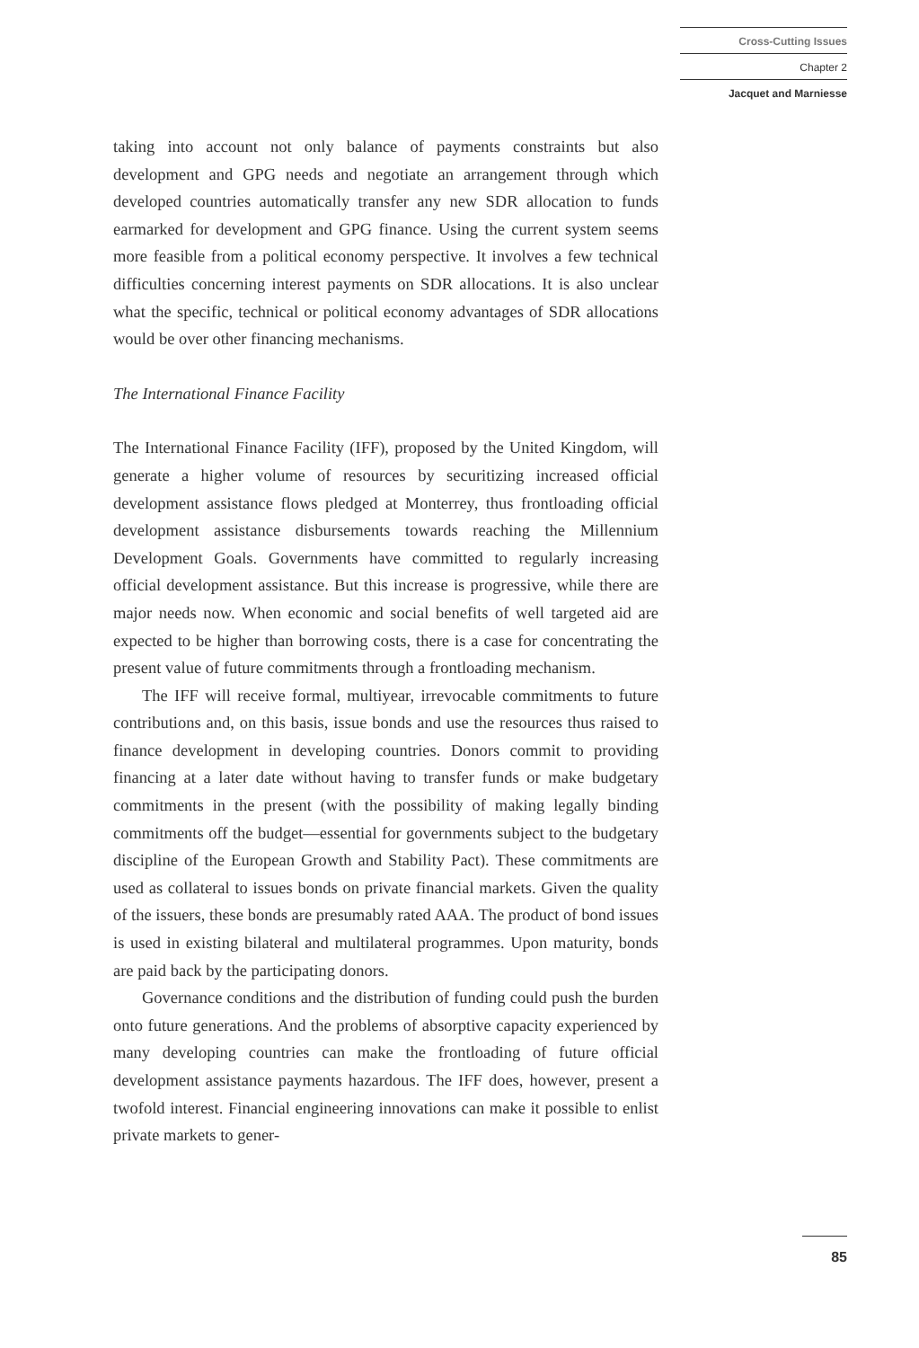Cross-Cutting Issues
Chapter 2
Jacquet and Marniesse
taking into account not only balance of payments constraints but also development and GPG needs and negotiate an arrangement through which developed countries automatically transfer any new SDR allocation to funds earmarked for development and GPG finance. Using the current system seems more feasible from a political economy perspective. It involves a few technical difficulties concerning interest payments on SDR allocations. It is also unclear what the specific, technical or political economy advantages of SDR allocations would be over other financing mechanisms.
The International Finance Facility
The International Finance Facility (IFF), proposed by the United Kingdom, will generate a higher volume of resources by securitizing increased official development assistance flows pledged at Monterrey, thus frontloading official development assistance disbursements towards reaching the Millennium Development Goals. Governments have committed to regularly increasing official development assistance. But this increase is progressive, while there are major needs now. When economic and social benefits of well targeted aid are expected to be higher than borrowing costs, there is a case for concentrating the present value of future commitments through a frontloading mechanism.
The IFF will receive formal, multiyear, irrevocable commitments to future contributions and, on this basis, issue bonds and use the resources thus raised to finance development in developing countries. Donors commit to providing financing at a later date without having to transfer funds or make budgetary commitments in the present (with the possibility of making legally binding commitments off the budget—essential for governments subject to the budgetary discipline of the European Growth and Stability Pact). These commitments are used as collateral to issues bonds on private financial markets. Given the quality of the issuers, these bonds are presumably rated AAA. The product of bond issues is used in existing bilateral and multilateral programmes. Upon maturity, bonds are paid back by the participating donors.
Governance conditions and the distribution of funding could push the burden onto future generations. And the problems of absorptive capacity experienced by many developing countries can make the frontloading of future official development assistance payments hazardous. The IFF does, however, present a twofold interest. Financial engineering innovations can make it possible to enlist private markets to gener-
85